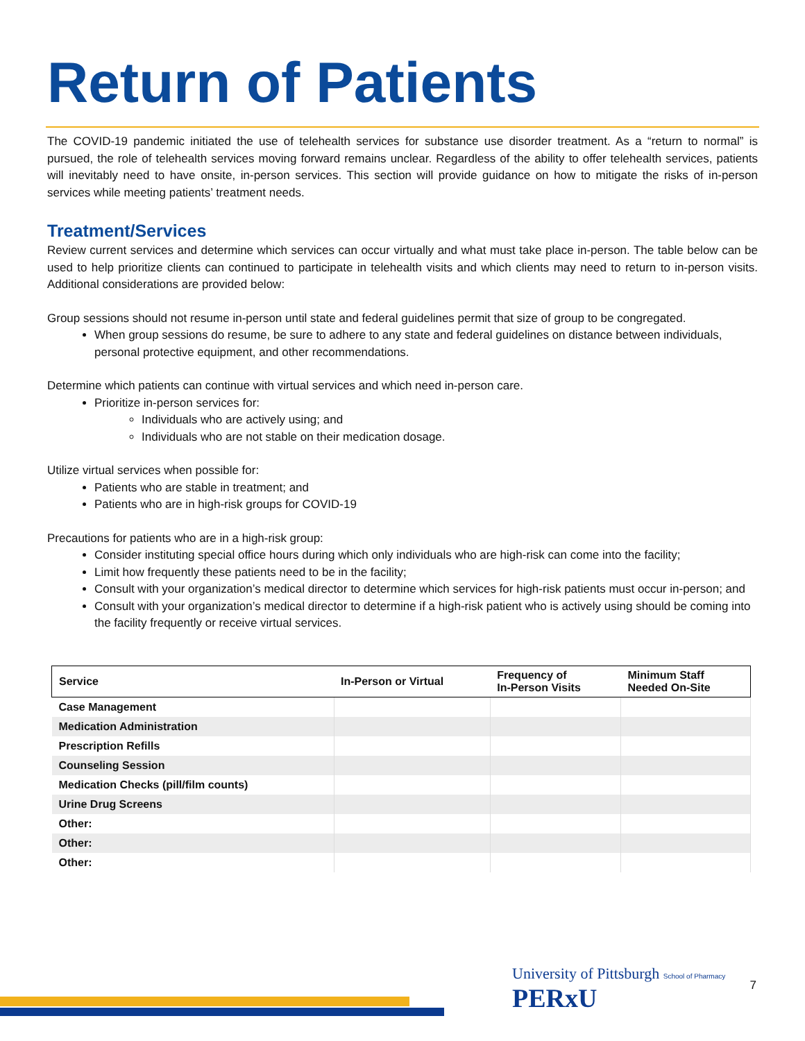Return of Patients
The COVID-19 pandemic initiated the use of telehealth services for substance use disorder treatment. As a “return to normal” is pursued, the role of telehealth services moving forward remains unclear. Regardless of the ability to offer telehealth services, patients will inevitably need to have onsite, in-person services. This section will provide guidance on how to mitigate the risks of in-person services while meeting patients’ treatment needs.
Treatment/Services
Review current services and determine which services can occur virtually and what must take place in-person. The table below can be used to help prioritize clients can continued to participate in telehealth visits and which clients may need to return to in-person visits. Additional considerations are provided below:
Group sessions should not resume in-person until state and federal guidelines permit that size of group to be congregated.
When group sessions do resume, be sure to adhere to any state and federal guidelines on distance between individuals, personal protective equipment, and other recommendations.
Determine which patients can continue with virtual services and which need in-person care.
Prioritize in-person services for:
Individuals who are actively using; and
Individuals who are not stable on their medication dosage.
Utilize virtual services when possible for:
Patients who are stable in treatment; and
Patients who are in high-risk groups for COVID-19
Precautions for patients who are in a high-risk group:
Consider instituting special office hours during which only individuals who are high-risk can come into the facility;
Limit how frequently these patients need to be in the facility;
Consult with your organization’s medical director to determine which services for high-risk patients must occur in-person; and
Consult with your organization’s medical director to determine if a high-risk patient who is actively using should be coming into the facility frequently or receive virtual services.
| Service | In-Person or Virtual | Frequency of In-Person Visits | Minimum Staff Needed On-Site |
| --- | --- | --- | --- |
| Case Management | | | |
| Medication Administration | | | |
| Prescription Refills | | | |
| Counseling Session | | | |
| Medication Checks (pill/film counts) | | | |
| Urine Drug Screens | | | |
| Other: | | | |
| Other: | | | |
| Other: | | | |
University of Pittsburgh School of Pharmacy PERxU
7